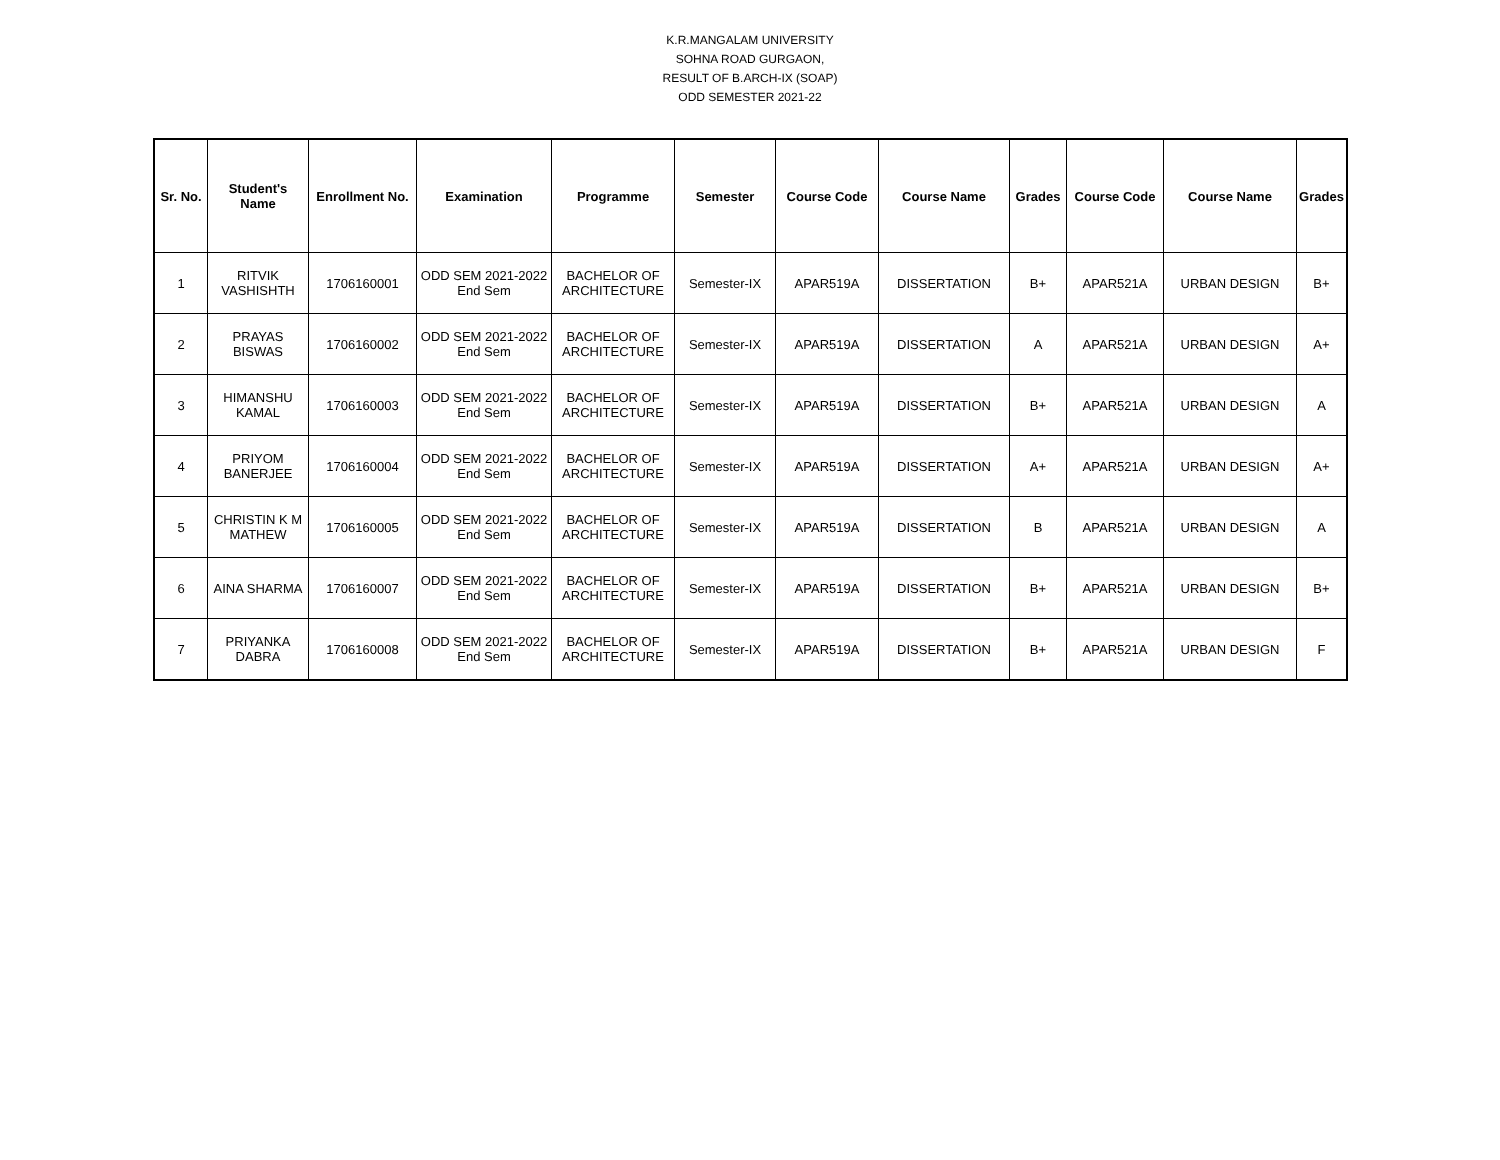K.R.MANGALAM UNIVERSITY
SOHNA ROAD GURGAON,
RESULT OF B.ARCH-IX (SOAP)
ODD SEMESTER 2021-22
| Sr. No. | Student's Name | Enrollment No. | Examination | Programme | Semester | Course Code | Course Name | Grades | Course Code | Course Name | Grades |
| --- | --- | --- | --- | --- | --- | --- | --- | --- | --- | --- | --- |
| 1 | RITVIK VASHISHTH | 1706160001 | ODD SEM 2021-2022 End Sem | BACHELOR OF ARCHITECTURE | Semester-IX | APAR519A | DISSERTATION | B+ | APAR521A | URBAN DESIGN | B+ |
| 2 | PRAYAS BISWAS | 1706160002 | ODD SEM 2021-2022 End Sem | BACHELOR OF ARCHITECTURE | Semester-IX | APAR519A | DISSERTATION | A | APAR521A | URBAN DESIGN | A+ |
| 3 | HIMANSHU KAMAL | 1706160003 | ODD SEM 2021-2022 End Sem | BACHELOR OF ARCHITECTURE | Semester-IX | APAR519A | DISSERTATION | B+ | APAR521A | URBAN DESIGN | A |
| 4 | PRIYOM BANERJEE | 1706160004 | ODD SEM 2021-2022 End Sem | BACHELOR OF ARCHITECTURE | Semester-IX | APAR519A | DISSERTATION | A+ | APAR521A | URBAN DESIGN | A+ |
| 5 | CHRISTIN K M MATHEW | 1706160005 | ODD SEM 2021-2022 End Sem | BACHELOR OF ARCHITECTURE | Semester-IX | APAR519A | DISSERTATION | B | APAR521A | URBAN DESIGN | A |
| 6 | AINA SHARMA | 1706160007 | ODD SEM 2021-2022 End Sem | BACHELOR OF ARCHITECTURE | Semester-IX | APAR519A | DISSERTATION | B+ | APAR521A | URBAN DESIGN | B+ |
| 7 | PRIYANKA DABRA | 1706160008 | ODD SEM 2021-2022 End Sem | BACHELOR OF ARCHITECTURE | Semester-IX | APAR519A | DISSERTATION | B+ | APAR521A | URBAN DESIGN | F |